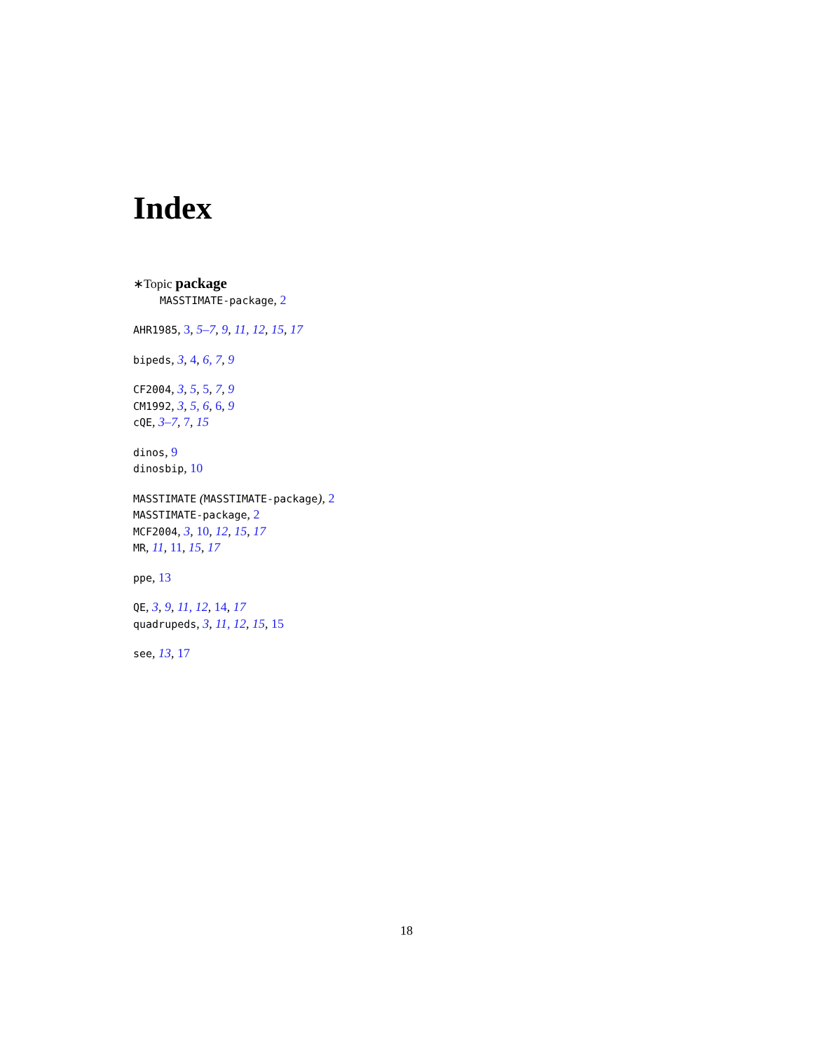Index
∗Topic package
MASSTIMATE-package, 2
AHR1985, 3, 5–7, 9, 11, 12, 15, 17
bipeds, 3, 4, 6, 7, 9
CF2004, 3, 5, 5, 7, 9
CM1992, 3, 5, 6, 6, 9
cQE, 3–7, 7, 15
dinos, 9
dinosbip, 10
MASSTIMATE (MASSTIMATE-package), 2
MASSTIMATE-package, 2
MCF2004, 3, 10, 12, 15, 17
MR, 11, 11, 15, 17
ppe, 13
QE, 3, 9, 11, 12, 14, 17
quadrupeds, 3, 11, 12, 15, 15
see, 13, 17
18